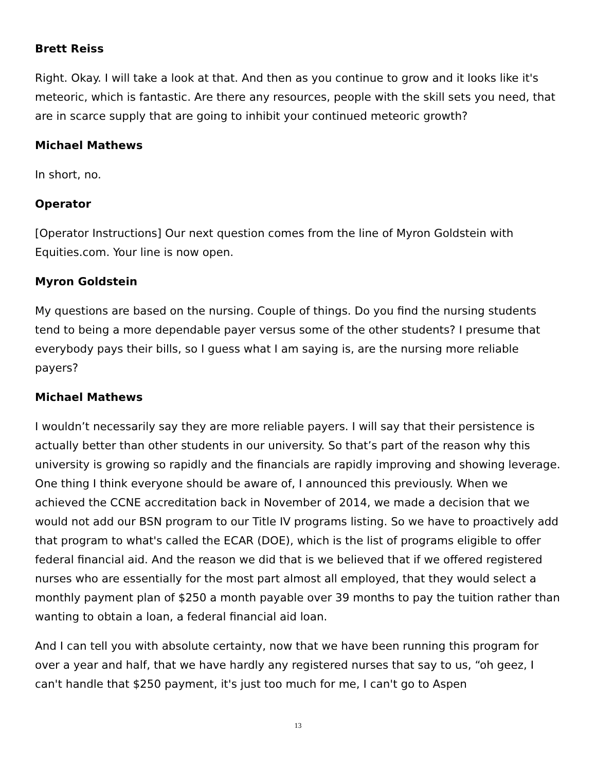Brett Reiss
Right. Okay. I will take a look at that. And then as you continue to grow and it looks like it's meteoric, which is fantastic. Are there any resources, people with the skill sets you need, that are in scarce supply that are going to inhibit your continued meteoric growth?
Michael Mathews
In short, no.
Operator
[Operator Instructions] Our next question comes from the line of Myron Goldstein with Equities.com. Your line is now open.
Myron Goldstein
My questions are based on the nursing. Couple of things. Do you find the nursing students tend to being a more dependable payer versus some of the other students? I presume that everybody pays their bills, so I guess what I am saying is, are the nursing more reliable payers?
Michael Mathews
I wouldn’t necessarily say they are more reliable payers. I will say that their persistence is actually better than other students in our university. So that’s part of the reason why this university is growing so rapidly and the financials are rapidly improving and showing leverage. One thing I think everyone should be aware of, I announced this previously. When we achieved the CCNE accreditation back in November of 2014, we made a decision that we would not add our BSN program to our Title IV programs listing. So we have to proactively add that program to what's called the ECAR (DOE), which is the list of programs eligible to offer federal financial aid. And the reason we did that is we believed that if we offered registered nurses who are essentially for the most part almost all employed, that they would select a monthly payment plan of $250 a month payable over 39 months to pay the tuition rather than wanting to obtain a loan, a federal financial aid loan.
And I can tell you with absolute certainty, now that we have been running this program for over a year and half, that we have hardly any registered nurses that say to us, “oh geez, I can't handle that $250 payment, it's just too much for me, I can't go to Aspen
13